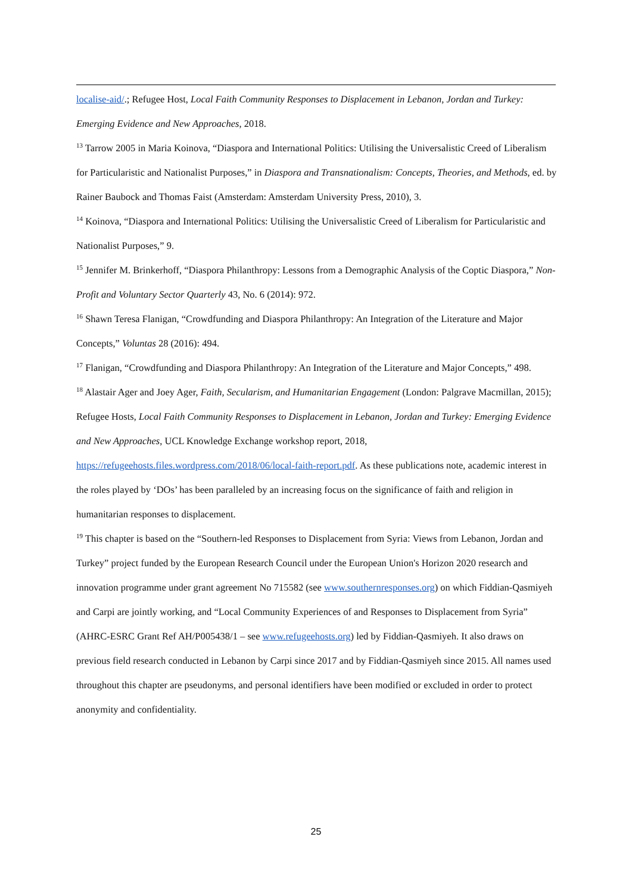localise-aid/.; Refugee Host, Local Faith Community Responses to Displacement in Lebanon, Jordan and Turkey: Emerging Evidence and New Approaches, 2018.
<sup>13</sup> Tarrow 2005 in Maria Koinova, “Diaspora and International Politics: Utilising the Universalistic Creed of Liberalism for Particularistic and Nationalist Purposes,” in Diaspora and Transnationalism: Concepts, Theories, and Methods, ed. by Rainer Baubock and Thomas Faist (Amsterdam: Amsterdam University Press, 2010), 3.
<sup>14</sup> Koinova, “Diaspora and International Politics: Utilising the Universalistic Creed of Liberalism for Particularistic and Nationalist Purposes,” 9.
<sup>15</sup> Jennifer M. Brinkerhoff, “Diaspora Philanthropy: Lessons from a Demographic Analysis of the Coptic Diaspora,” Non-Profit and Voluntary Sector Quarterly 43, No. 6 (2014): 972.
<sup>16</sup> Shawn Teresa Flanigan, “Crowdfunding and Diaspora Philanthropy: An Integration of the Literature and Major Concepts,” Voluntas 28 (2016): 494.
<sup>17</sup> Flanigan, “Crowdfunding and Diaspora Philanthropy: An Integration of the Literature and Major Concepts,” 498.
<sup>18</sup> Alastair Ager and Joey Ager, Faith, Secularism, and Humanitarian Engagement (London: Palgrave Macmillan, 2015); Refugee Hosts, Local Faith Community Responses to Displacement in Lebanon, Jordan and Turkey: Emerging Evidence and New Approaches, UCL Knowledge Exchange workshop report, 2018, https://refugeehosts.files.wordpress.com/2018/06/local-faith-report.pdf. As these publications note, academic interest in the roles played by ‘DOs’ has been paralleled by an increasing focus on the significance of faith and religion in humanitarian responses to displacement.
<sup>19</sup> This chapter is based on the “Southern-led Responses to Displacement from Syria: Views from Lebanon, Jordan and Turkey” project funded by the European Research Council under the European Union's Horizon 2020 research and innovation programme under grant agreement No 715582 (see www.southernresponses.org) on which Fiddian-Qasmiyeh and Carpi are jointly working, and “Local Community Experiences of and Responses to Displacement from Syria” (AHRC-ESRC Grant Ref AH/P005438/1 – see www.refugeehosts.org) led by Fiddian-Qasmiyeh. It also draws on previous field research conducted in Lebanon by Carpi since 2017 and by Fiddian-Qasmiyeh since 2015. All names used throughout this chapter are pseudonyms, and personal identifiers have been modified or excluded in order to protect anonymity and confidentiality.
25